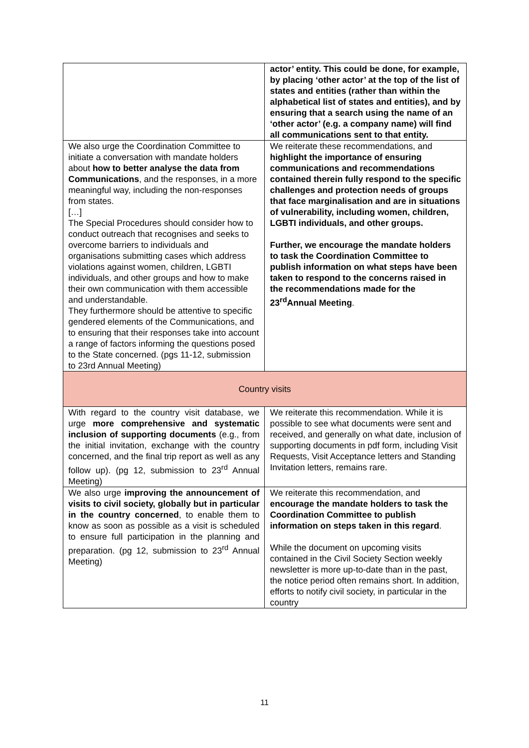| | actor’ entity. This could be done, for example, by placing ‘other actor’ at the top of the list of states and entities (rather than within the alphabetical list of states and entities), and by ensuring that a search using the name of an ‘other actor’ (e.g. a company name) will find all communications sent to that entity. |
| We also urge the Coordination Committee to initiate a conversation with mandate holders about how to better analyse the data from Communications , and the responses, in a more meaningful way, including the non-responses from states. […] The Special Procedures should consider how to conduct outreach that recognises and seeks to overcome barriers to individuals and organisations submitting cases which address violations against women, children, LGBTI individuals, and other groups and how to make their own communication with them accessible and understandable. They furthermore should be attentive to specific gendered elements of the Communications, and to ensuring that their responses take into account a range of factors informing the questions posed to the State concerned. (pgs 11-12, submission to 23rd Annual Meeting) | We reiterate these recommendations, and highlight the importance of ensuring communications and recommendations contained therein fully respond to the specific challenges and protection needs of groups that face marginalisation and are in situations of vulnerability, including women, children, LGBTI individuals, and other groups. Further, we encourage the mandate holders to task the Coordination Committee to publish information on what steps have been taken to respond to the concerns raised in the recommendations made for the 23<sup>rd</sup>Annual Meeting . |
| Country visits | |
| With regard to the country visit database, we urge more comprehensive and systematic inclusion of supporting documents (e.g., from the initial invitation, exchange with the country concerned, and the final trip report as well as any follow up). (pg 12, submission to 23<sup>rd</sup> Annual Meeting) | We reiterate this recommendation. While it is possible to see what documents were sent and received, and generally on what date, inclusion of supporting documents in pdf form, including Visit Requests, Visit Acceptance letters and Standing Invitation letters, remains rare. |
| We also urge improving the announcement of visits to civil society, globally but in particular in the country concerned , to enable them to know as soon as possible as a visit is scheduled to ensure full participation in the planning and preparation. (pg 12, submission to 23<sup>rd</sup> Annual Meeting) | We reiterate this recommendation, and encourage the mandate holders to task the Coordination Committee to publish information on steps taken in this regard . While the document on upcoming visits contained in the Civil Society Section weekly newsletter is more up-to-date than in the past, the notice period often remains short. In addition, efforts to notify civil society, in particular in the country |
11